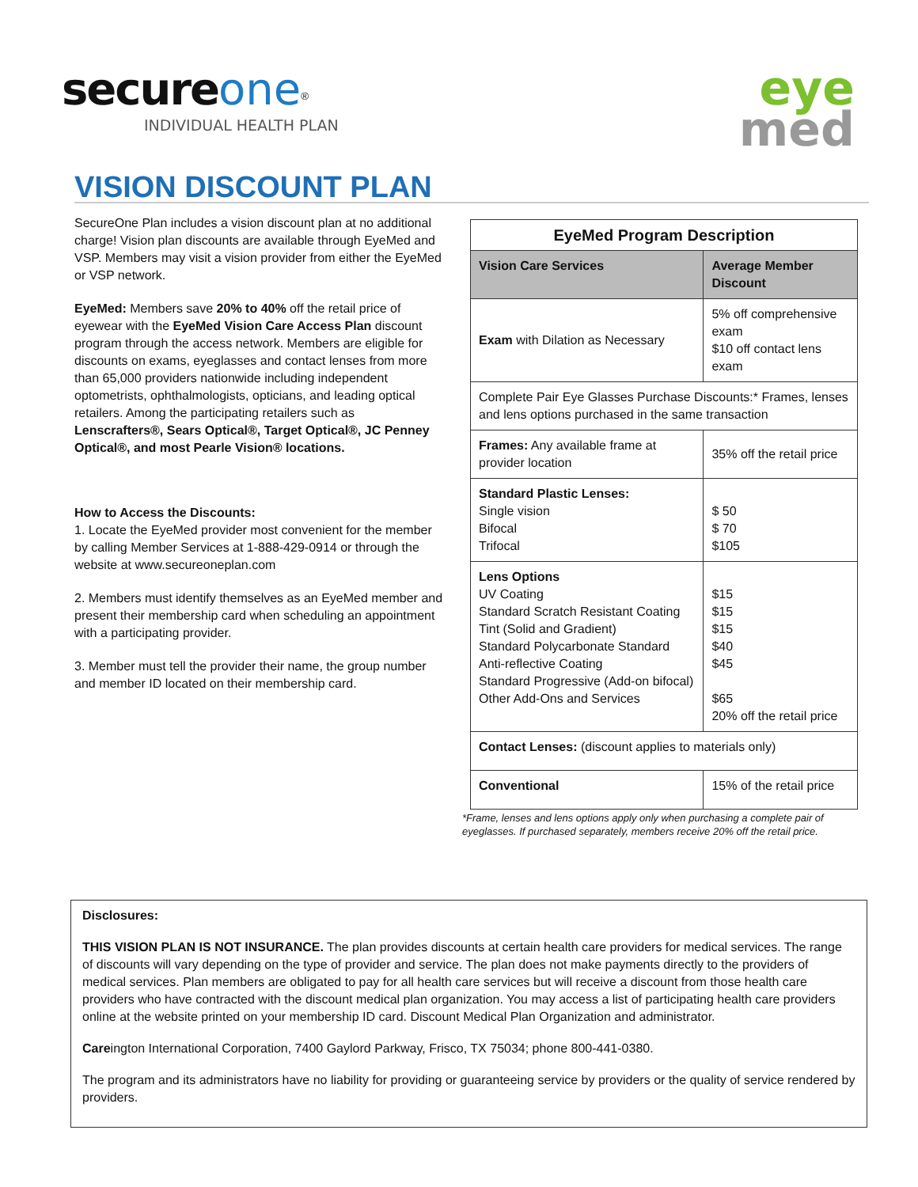secure one<sup>®</sup>
INDIVIDUAL HEALTH PLAN
eye
med
VISION DISCOUNT PLAN
SecureOne Plan includes a vision discount plan at no additional charge! Vision plan discounts are available through EyeMed and VSP. Members may visit a vision provider from either the EyeMed or VSP network.
EyeMed: Members save 20% to 40% off the retail price of eyewear with the EyeMed Vision Care Access Plan discount program through the access network. Members are eligible for discounts on exams, eyeglasses and contact lenses from more than 65,000 providers nationwide including independent optometrists, ophthalmologists, opticians, and leading optical retailers. Among the participating retailers such as Lenscrafters®, Sears Optical®, Target Optical®, JC Penney Optical®, and most Pearle Vision® locations.
How to Access the Discounts:
1. Locate the EyeMed provider most convenient for the member by calling Member Services at 1-888-429-0914 or through the website at www.secureoneplan.com
2. Members must identify themselves as an EyeMed member and present their membership card when scheduling an appointment with a participating provider.
3. Member must tell the provider their name, the group number and member ID located on their membership card.
| EyeMed Program Description | |
| --- | --- |
| Vision Care Services | Average Member Discount |
| Exam with Dilation as Necessary | 5% off comprehensive exam $10 off contact lens exam |
| Complete Pair Eye Glasses Purchase Discounts:* Frames, lenses and lens options purchased in the same transaction | |
| Frames: Any available frame at provider location | 35% off the retail price |
| Standard Plastic Lenses: Single vision Bifocal Trifocal | $ 50 $ 70 $105 |
| Lens Options UV Coating Standard Scratch Resistant Coating Tint (Solid and Gradient) Standard Polycarbonate Standard Anti-reflective Coating Standard Progressive (Add-on bifocal) Other Add-Ons and Services | $15 $15 $15 $40 $45 $65 20% off the retail price |
| Contact Lenses: (discount applies to materials only) | |
| Conventional | 15% of the retail price |
*Frame, lenses and lens options apply only when purchasing a complete pair of eyeglasses. If purchased separately, members receive 20% off the retail price.
Disclosures:
THIS VISION PLAN IS NOT INSURANCE. The plan provides discounts at certain health care providers for medical services. The range of discounts will vary depending on the type of provider and service. The plan does not make payments directly to the providers of medical services. Plan members are obligated to pay for all health care services but will receive a discount from those health care providers who have contracted with the discount medical plan organization. You may access a list of participating health care providers online at the website printed on your membership ID card. Discount Medical Plan Organization and administrator.
Careington International Corporation, 7400 Gaylord Parkway, Frisco, TX 75034; phone 800-441-0380.
The program and its administrators have no liability for providing or guaranteeing service by providers or the quality of service rendered by providers.